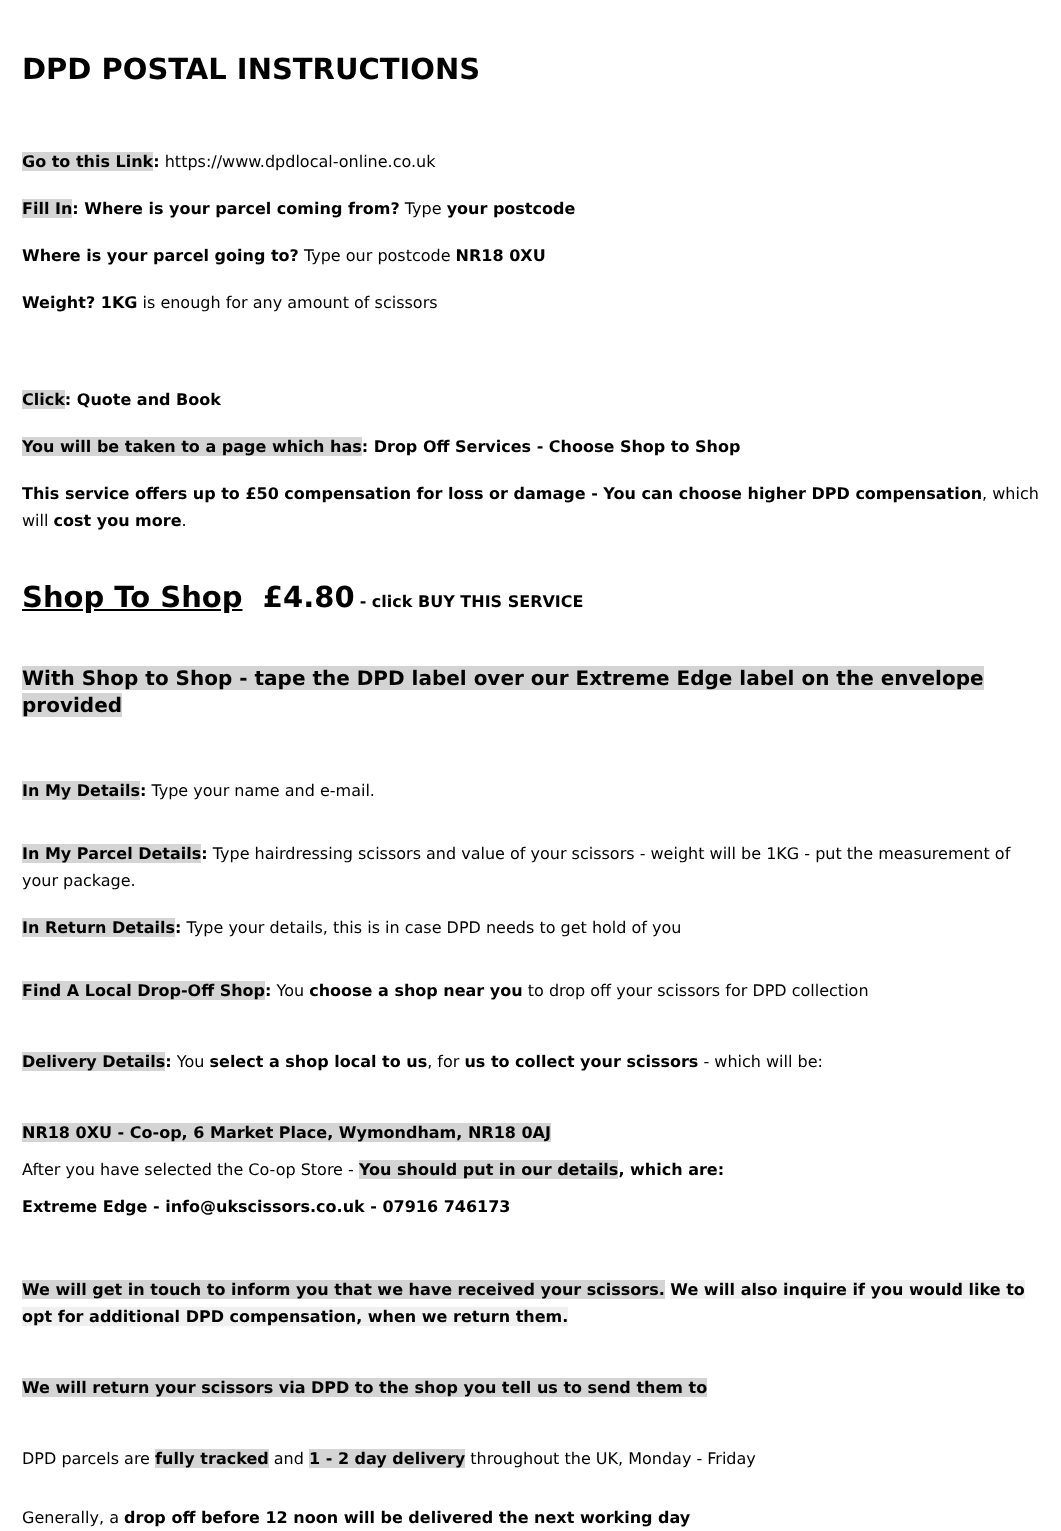DPD POSTAL INSTRUCTIONS
Go to this Link: https://www.dpdlocal-online.co.uk
Fill In: Where is your parcel coming from? Type your postcode
Where is your parcel going to? Type our postcode NR18 0XU
Weight? 1KG is enough for any amount of scissors
Click: Quote and Book
You will be taken to a page which has: Drop Off Services - Choose Shop to Shop
This service offers up to £50 compensation for loss or damage - You can choose higher DPD compensation, which will cost you more.
Shop To Shop £4.80 - click BUY THIS SERVICE
With Shop to Shop - tape the DPD label over our Extreme Edge label on the envelope provided
In My Details: Type your name and e-mail.
In My Parcel Details: Type hairdressing scissors and value of your scissors - weight will be 1KG - put the measurement of your package.
In Return Details: Type your details, this is in case DPD needs to get hold of you
Find A Local Drop-Off Shop: You choose a shop near you to drop off your scissors for DPD collection
Delivery Details: You select a shop local to us, for us to collect your scissors - which will be:
NR18 0XU - Co-op, 6 Market Place, Wymondham, NR18 0AJ
After you have selected the Co-op Store - You should put in our details, which are:
Extreme Edge - info@ukscissors.co.uk - 07916 746173
We will get in touch to inform you that we have received your scissors. We will also inquire if you would like to opt for additional DPD compensation, when we return them.
We will return your scissors via DPD to the shop you tell us to send them to
DPD parcels are fully tracked and 1 - 2 day delivery throughout the UK, Monday - Friday
Generally, a drop off before 12 noon will be delivered the next working day